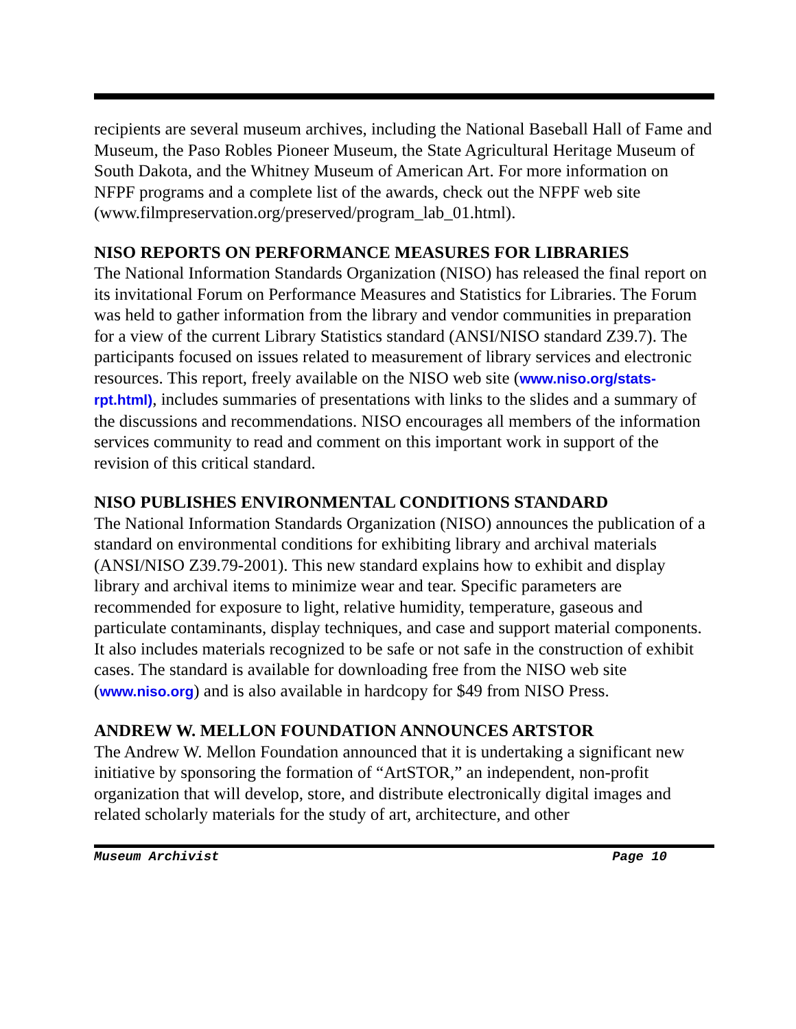recipients are several museum archives, including the National Baseball Hall of Fame and Museum, the Paso Robles Pioneer Museum, the State Agricultural Heritage Museum of South Dakota, and the Whitney Museum of American Art. For more information on NFPF programs and a complete list of the awards, check out the NFPF web site (www.filmpreservation.org/preserved/program_lab_01.html).
NISO REPORTS ON PERFORMANCE MEASURES FOR LIBRARIES
The National Information Standards Organization (NISO) has released the final report on its invitational Forum on Performance Measures and Statistics for Libraries. The Forum was held to gather information from the library and vendor communities in preparation for a view of the current Library Statistics standard (ANSI/NISO standard Z39.7). The participants focused on issues related to measurement of library services and electronic resources. This report, freely available on the NISO web site (www.niso.org/stats-rpt.html), includes summaries of presentations with links to the slides and a summary of the discussions and recommendations. NISO encourages all members of the information services community to read and comment on this important work in support of the revision of this critical standard.
NISO PUBLISHES ENVIRONMENTAL CONDITIONS STANDARD
The National Information Standards Organization (NISO) announces the publication of a standard on environmental conditions for exhibiting library and archival materials (ANSI/NISO Z39.79-2001). This new standard explains how to exhibit and display library and archival items to minimize wear and tear. Specific parameters are recommended for exposure to light, relative humidity, temperature, gaseous and particulate contaminants, display techniques, and case and support material components. It also includes materials recognized to be safe or not safe in the construction of exhibit cases. The standard is available for downloading free from the NISO web site (www.niso.org) and is also available in hardcopy for $49 from NISO Press.
ANDREW W. MELLON FOUNDATION ANNOUNCES ARTSTOR
The Andrew W. Mellon Foundation announced that it is undertaking a significant new initiative by sponsoring the formation of “ArtSTOR,” an independent, non-profit organization that will develop, store, and distribute electronically digital images and related scholarly materials for the study of art, architecture, and other
Museum Archivist Page 10